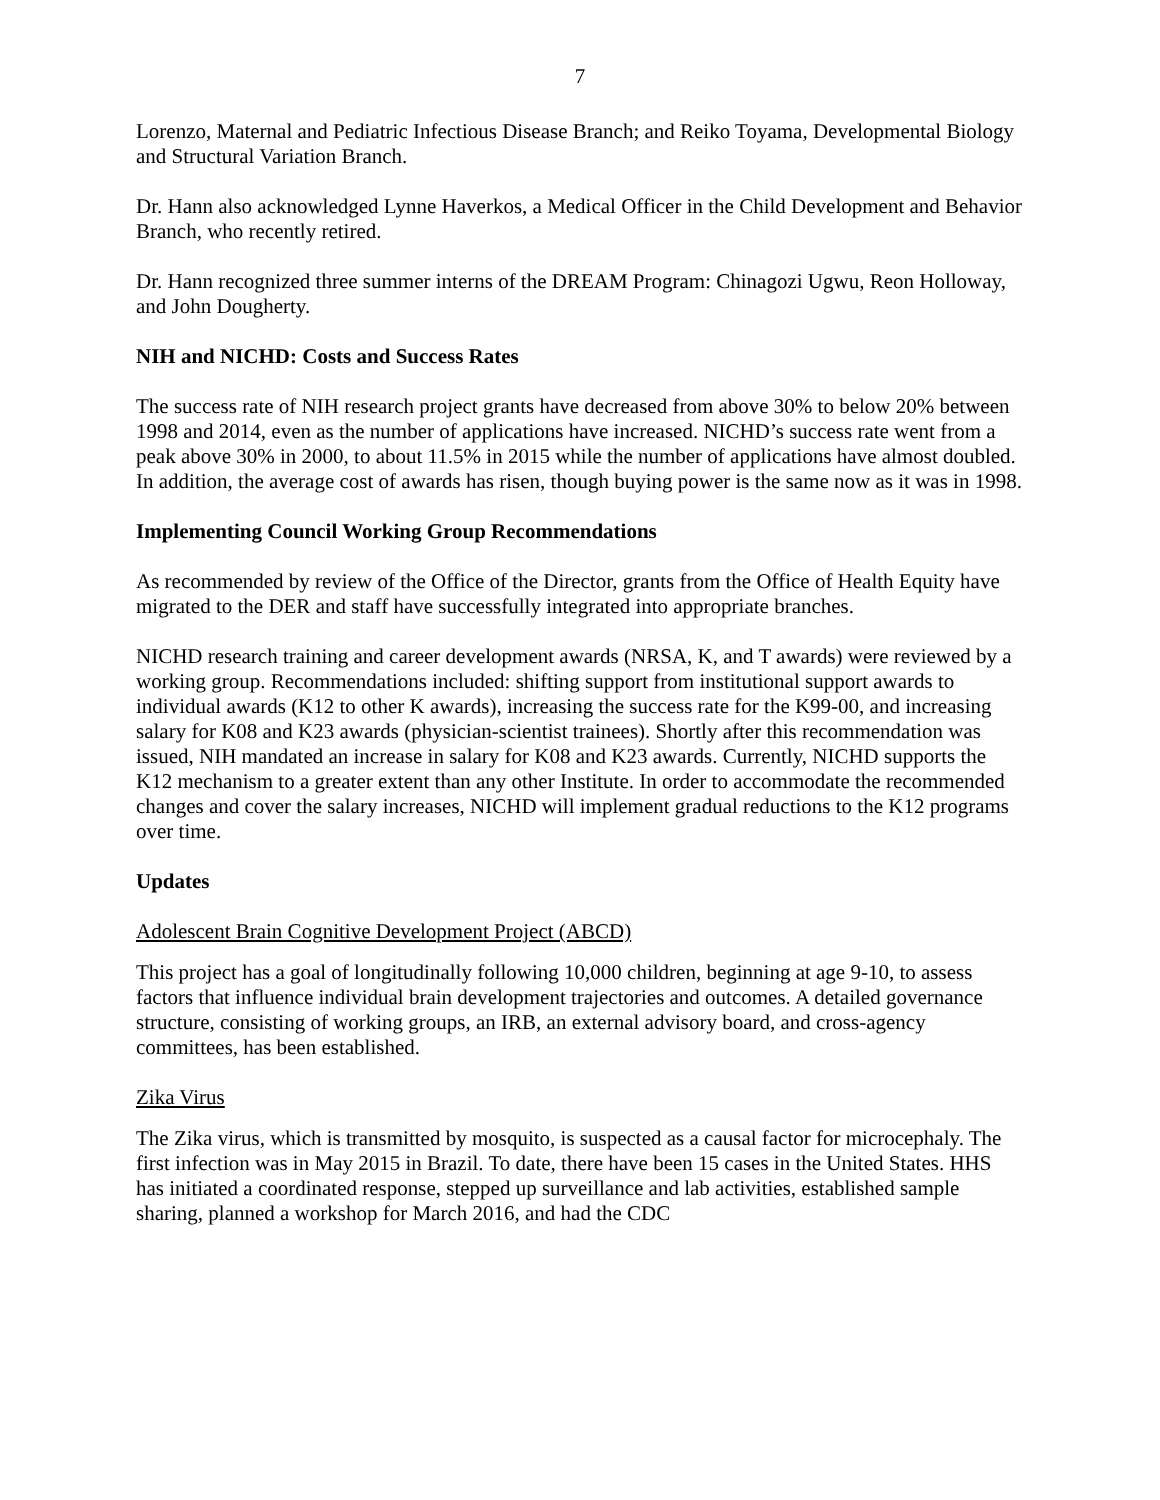7
Lorenzo, Maternal and Pediatric Infectious Disease Branch; and Reiko Toyama, Developmental Biology and Structural Variation Branch.
Dr. Hann also acknowledged Lynne Haverkos, a Medical Officer in the Child Development and Behavior Branch, who recently retired.
Dr. Hann recognized three summer interns of the DREAM Program: Chinagozi Ugwu, Reon Holloway, and John Dougherty.
NIH and NICHD: Costs and Success Rates
The success rate of NIH research project grants have decreased from above 30% to below 20% between 1998 and 2014, even as the number of applications have increased. NICHD’s success rate went from a peak above 30% in 2000, to about 11.5% in 2015 while the number of applications have almost doubled. In addition, the average cost of awards has risen, though buying power is the same now as it was in 1998.
Implementing Council Working Group Recommendations
As recommended by review of the Office of the Director, grants from the Office of Health Equity have migrated to the DER and staff have successfully integrated into appropriate branches.
NICHD research training and career development awards (NRSA, K, and T awards) were reviewed by a working group. Recommendations included: shifting support from institutional support awards to individual awards (K12 to other K awards), increasing the success rate for the K99-00, and increasing salary for K08 and K23 awards (physician-scientist trainees). Shortly after this recommendation was issued, NIH mandated an increase in salary for K08 and K23 awards. Currently, NICHD supports the K12 mechanism to a greater extent than any other Institute. In order to accommodate the recommended changes and cover the salary increases, NICHD will implement gradual reductions to the K12 programs over time.
Updates
Adolescent Brain Cognitive Development Project (ABCD)
This project has a goal of longitudinally following 10,000 children, beginning at age 9-10, to assess factors that influence individual brain development trajectories and outcomes. A detailed governance structure, consisting of working groups, an IRB, an external advisory board, and cross-agency committees, has been established.
Zika Virus
The Zika virus, which is transmitted by mosquito, is suspected as a causal factor for microcephaly. The first infection was in May 2015 in Brazil. To date, there have been 15 cases in the United States. HHS has initiated a coordinated response, stepped up surveillance and lab activities, established sample sharing, planned a workshop for March 2016, and had the CDC